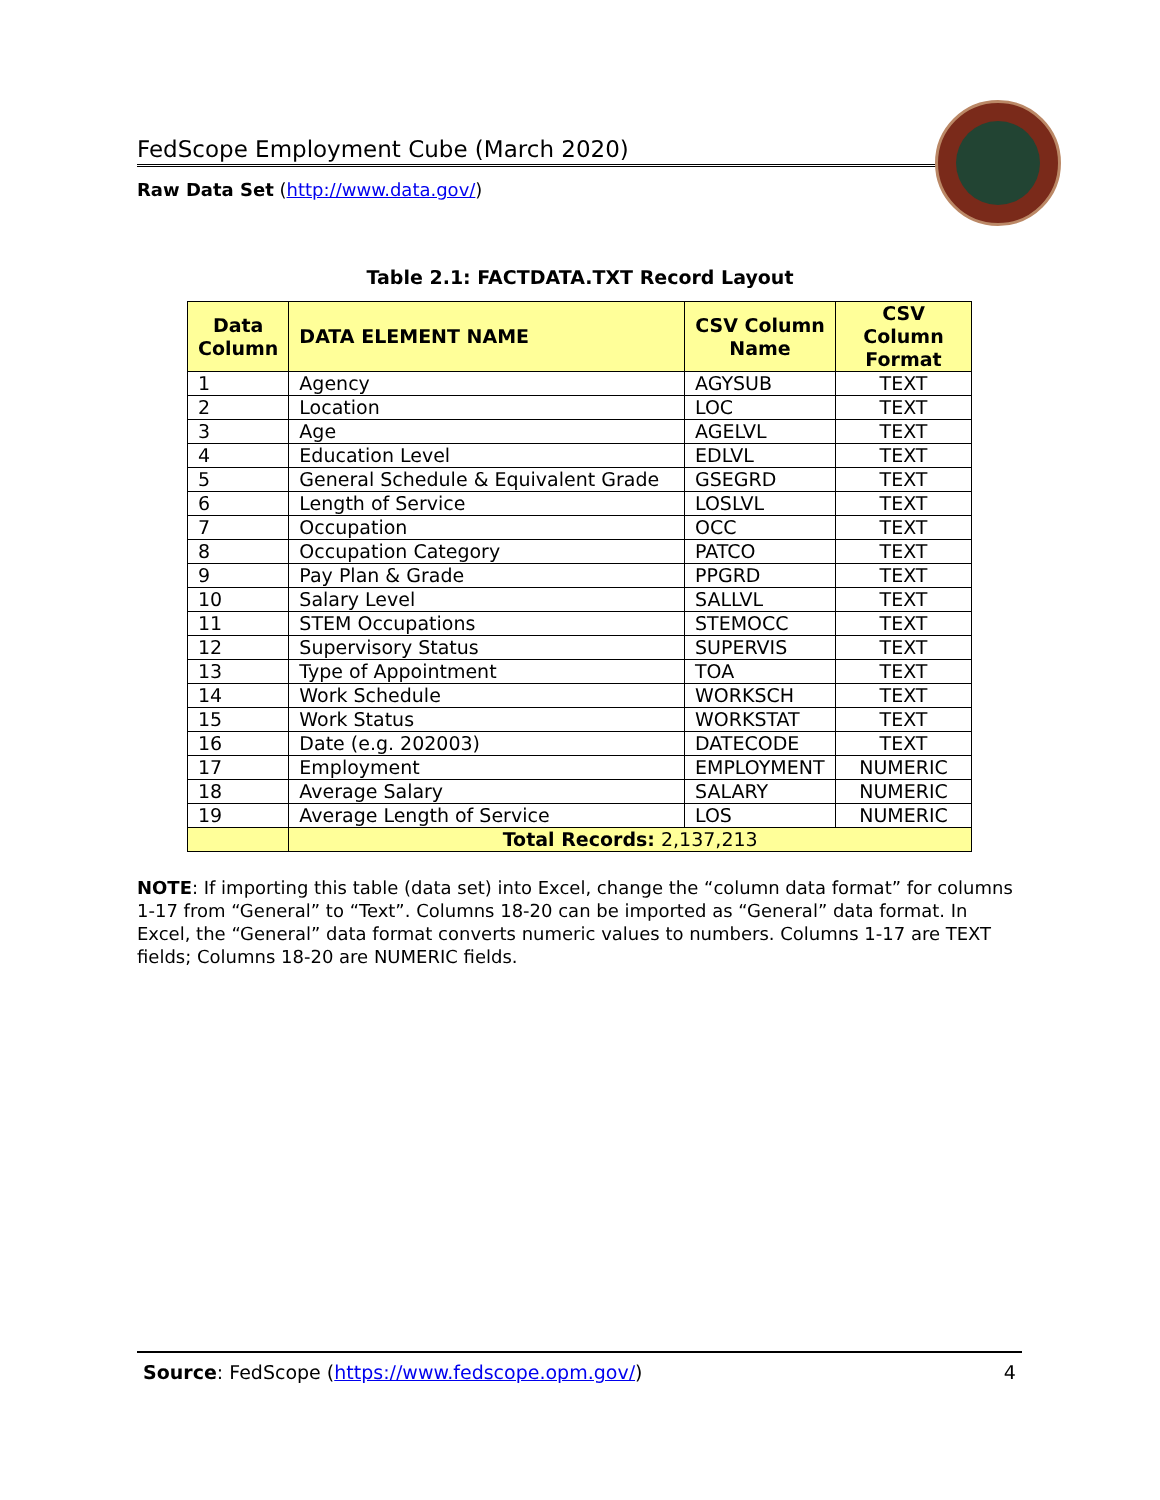FedScope Employment Cube (March 2020)
Raw Data Set (http://www.data.gov/)
Table 2.1: FACTDATA.TXT Record Layout
| Data Column | DATA ELEMENT NAME | CSV Column Name | CSV Column Format |
| --- | --- | --- | --- |
| 1 | Agency | AGYSUB | TEXT |
| 2 | Location | LOC | TEXT |
| 3 | Age | AGELVL | TEXT |
| 4 | Education Level | EDLVL | TEXT |
| 5 | General Schedule & Equivalent Grade | GSEGRD | TEXT |
| 6 | Length of Service | LOSLVL | TEXT |
| 7 | Occupation | OCC | TEXT |
| 8 | Occupation Category | PATCO | TEXT |
| 9 | Pay Plan & Grade | PPGRD | TEXT |
| 10 | Salary Level | SALLVL | TEXT |
| 11 | STEM Occupations | STEMOCC | TEXT |
| 12 | Supervisory Status | SUPERVIS | TEXT |
| 13 | Type of Appointment | TOA | TEXT |
| 14 | Work Schedule | WORKSCH | TEXT |
| 15 | Work Status | WORKSTAT | TEXT |
| 16 | Date (e.g. 202003) | DATECODE | TEXT |
| 17 | Employment | EMPLOYMENT | NUMERIC |
| 18 | Average Salary | SALARY | NUMERIC |
| 19 | Average Length of Service | LOS | NUMERIC |
| | Total Records: 2,137,213 | | |
NOTE: If importing this table (data set) into Excel, change the “column data format” for columns 1-17 from “General” to “Text”. Columns 18-20 can be imported as “General” data format. In Excel, the “General” data format converts numeric values to numbers. Columns 1-17 are TEXT fields; Columns 18-20 are NUMERIC fields.
Source: FedScope (https://www.fedscope.opm.gov/) 4